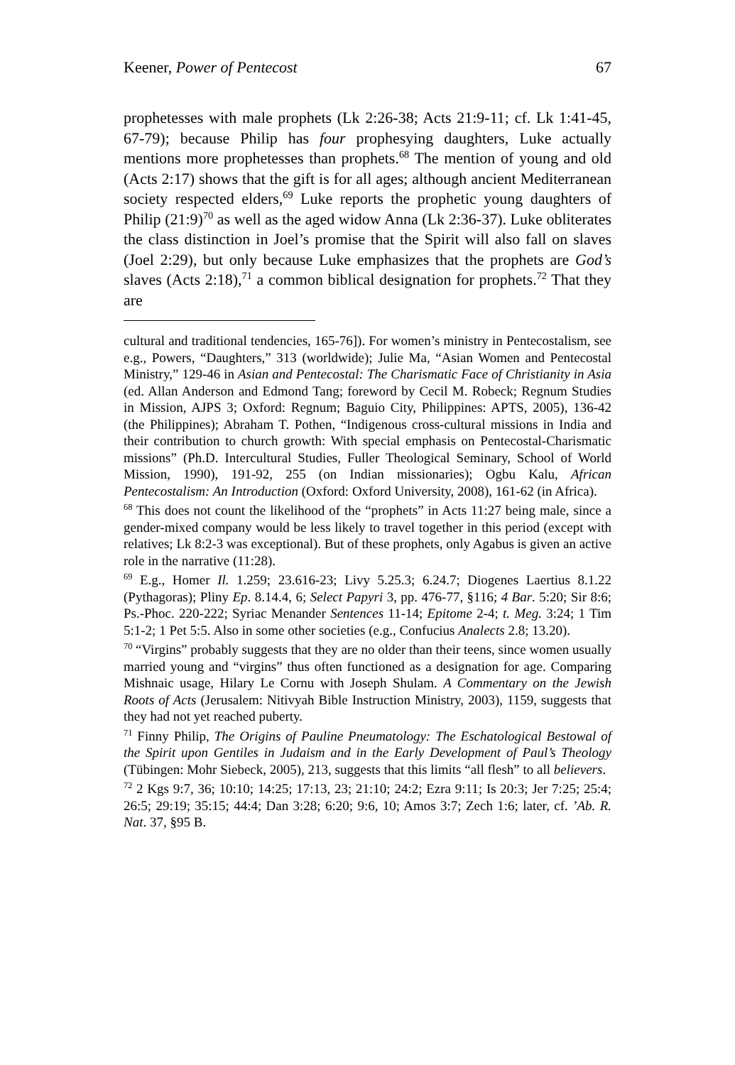Keener, Power of Pentecost 67
prophetesses with male prophets (Lk 2:26-38; Acts 21:9-11; cf. Lk 1:41-45, 67-79); because Philip has four prophesying daughters, Luke actually mentions more prophetesses than prophets.<sup>68</sup> The mention of young and old (Acts 2:17) shows that the gift is for all ages; although ancient Mediterranean society respected elders,<sup>69</sup> Luke reports the prophetic young daughters of Philip (21:9)<sup>70</sup> as well as the aged widow Anna (Lk 2:36-37). Luke obliterates the class distinction in Joel’s promise that the Spirit will also fall on slaves (Joel 2:29), but only because Luke emphasizes that the prophets are God’s slaves (Acts 2:18),<sup>71</sup> a common biblical designation for prophets.<sup>72</sup> That they are
cultural and traditional tendencies, 165-76]). For women’s ministry in Pentecostalism, see e.g., Powers, “Daughters,” 313 (worldwide); Julie Ma, “Asian Women and Pentecostal Ministry,” 129-46 in Asian and Pentecostal: The Charismatic Face of Christianity in Asia (ed. Allan Anderson and Edmond Tang; foreword by Cecil M. Robeck; Regnum Studies in Mission, AJPS 3; Oxford: Regnum; Baguio City, Philippines: APTS, 2005), 136-42 (the Philippines); Abraham T. Pothen, “Indigenous cross-cultural missions in India and their contribution to church growth: With special emphasis on Pentecostal-Charismatic missions” (Ph.D. Intercultural Studies, Fuller Theological Seminary, School of World Mission, 1990), 191-92, 255 (on Indian missionaries); Ogbu Kalu, African Pentecostalism: An Introduction (Oxford: Oxford University, 2008), 161-62 (in Africa).
<sup>68</sup> This does not count the likelihood of the “prophets” in Acts 11:27 being male, since a gender-mixed company would be less likely to travel together in this period (except with relatives; Lk 8:2-3 was exceptional). But of these prophets, only Agabus is given an active role in the narrative (11:28).
<sup>69</sup> E.g., Homer Il. 1.259; 23.616-23; Livy 5.25.3; 6.24.7; Diogenes Laertius 8.1.22 (Pythagoras); Pliny Ep. 8.14.4, 6; Select Papyri 3, pp. 476-77, §116; 4 Bar. 5:20; Sir 8:6; Ps.-Phoc. 220-222; Syriac Menander Sentences 11-14; Epitome 2-4; t. Meg. 3:24; 1 Tim 5:1-2; 1 Pet 5:5. Also in some other societies (e.g., Confucius Analects 2.8; 13.20).
<sup>70</sup> “Virgins” probably suggests that they are no older than their teens, since women usually married young and “virgins” thus often functioned as a designation for age. Comparing Mishnaic usage, Hilary Le Cornu with Joseph Shulam. A Commentary on the Jewish Roots of Acts (Jerusalem: Nitivyah Bible Instruction Ministry, 2003), 1159, suggests that they had not yet reached puberty.
<sup>71</sup> Finny Philip, The Origins of Pauline Pneumatology: The Eschatological Bestowal of the Spirit upon Gentiles in Judaism and in the Early Development of Paul’s Theology (Tübingen: Mohr Siebeck, 2005), 213, suggests that this limits “all flesh” to all believers.
<sup>72</sup> 2 Kgs 9:7, 36; 10:10; 14:25; 17:13, 23; 21:10; 24:2; Ezra 9:11; Is 20:3; Jer 7:25; 25:4; 26:5; 29:19; 35:15; 44:4; Dan 3:28; 6:20; 9:6, 10; Amos 3:7; Zech 1:6; later, cf. ’Ab. R. Nat. 37, §95 B.